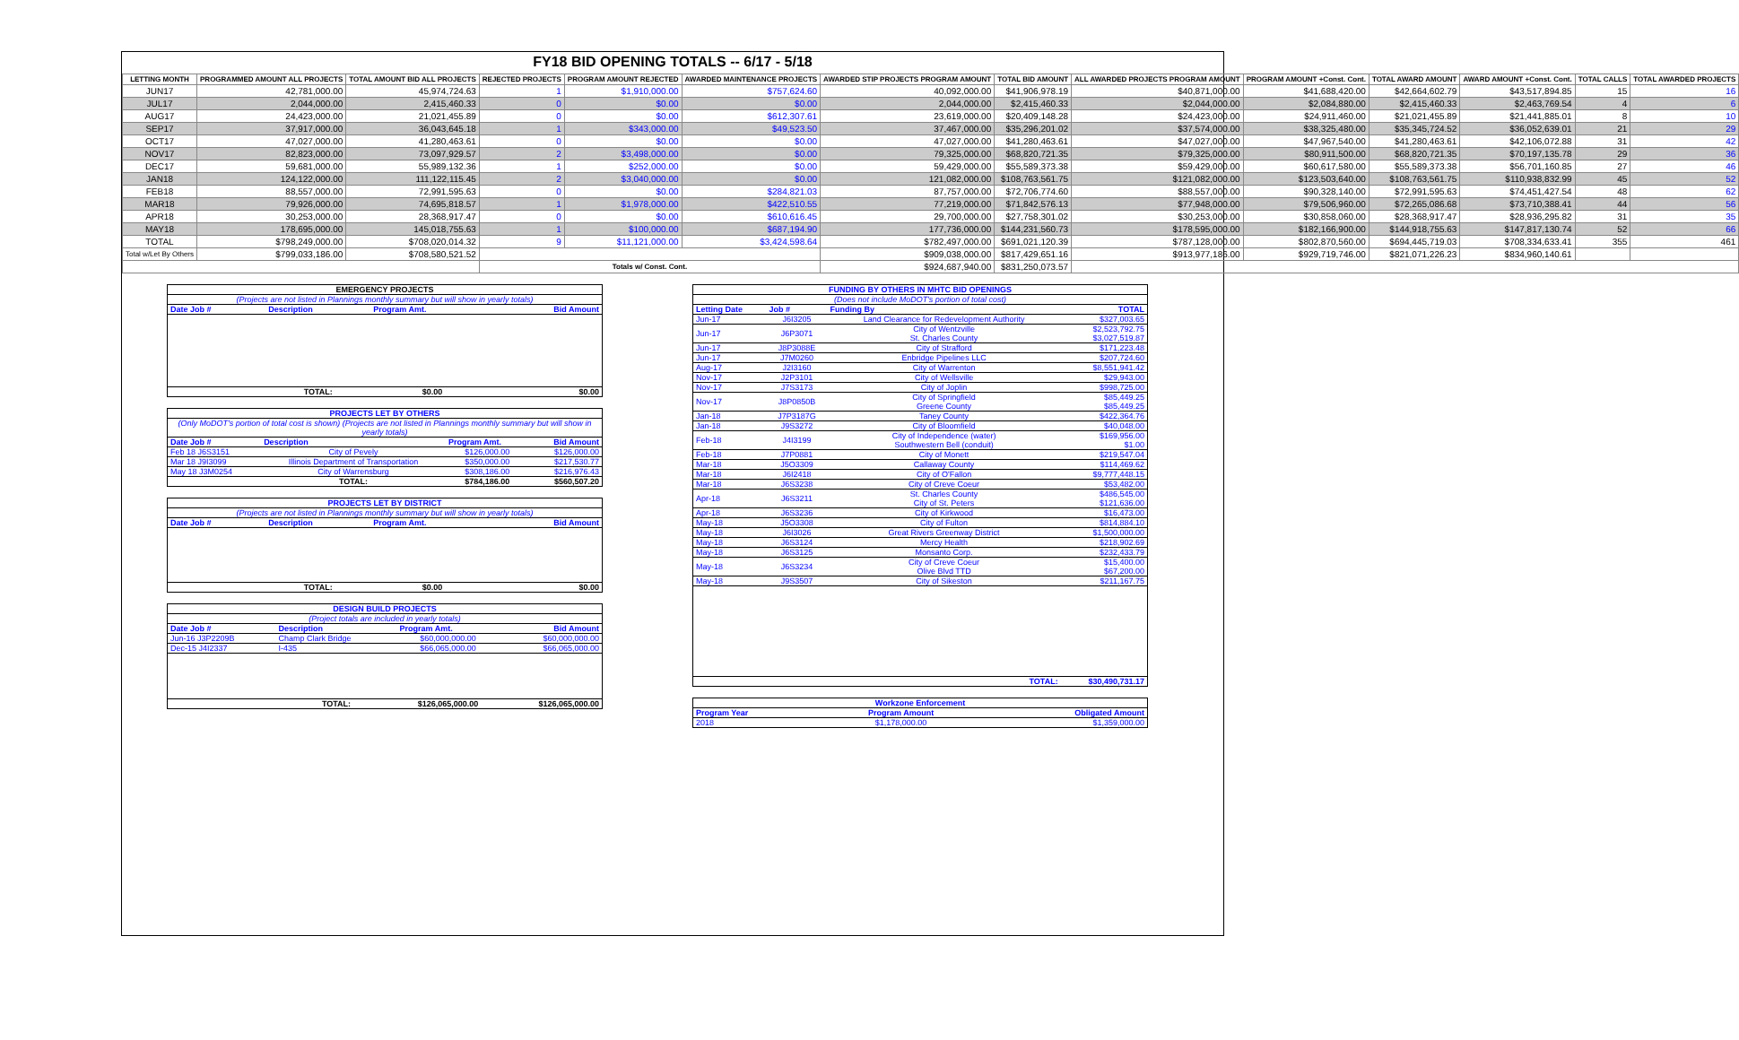FY18 BID OPENING TOTALS -- 6/17 - 5/18
| LETTING MONTH | PROGRAMMED AMOUNT ALL PROJECTS | TOTAL AMOUNT BID ALL PROJECTS | REJECTED PROJECTS | PROGRAM AMOUNT REJECTED | AWARDED MAINTENANCE PROJECTS | AWARDED STIP PROJECTS PROGRAM AMOUNT | TOTAL BID AMOUNT | ALL AWARDED PROJECTS PROGRAM AMOUNT | PROGRAM AMOUNT +Const. Cont. | TOTAL AWARD AMOUNT | AWARD AMOUNT +Const. Cont. | TOTAL CALLS | TOTAL AWARDED PROJECTS |
| --- | --- | --- | --- | --- | --- | --- | --- | --- | --- | --- | --- | --- | --- |
| JUN17 | 42,781,000.00 | 45,974,724.63 | 1 | $1,910,000.00 | $757,624.60 | 40,092,000.00 | $41,906,978.19 | $40,871,000.00 | $41,688,420.00 | $42,664,602.79 | $43,517,894.85 | 15 | 16 |
| JUL17 | 2,044,000.00 | 2,415,460.33 | 0 | $0.00 | $0.00 | 2,044,000.00 | $2,415,460.33 | $2,044,000.00 | $2,084,880.00 | $2,415,460.33 | $2,463,769.54 | 4 | 6 |
| AUG17 | 24,423,000.00 | 21,021,455.89 | 0 | $0.00 | $612,307.61 | 23,619,000.00 | $20,409,148.28 | $24,423,000.00 | $24,911,460.00 | $21,021,455.89 | $21,441,885.01 | 8 | 10 |
| SEP17 | 37,917,000.00 | 36,043,645.18 | 1 | $343,000.00 | $49,523.50 | 37,467,000.00 | $35,296,201.02 | $37,574,000.00 | $38,325,480.00 | $35,345,724.52 | $36,052,639.01 | 21 | 29 |
| OCT17 | 47,027,000.00 | 41,280,463.61 | 0 | $0.00 | $0.00 | 47,027,000.00 | $41,280,463.61 | $47,027,000.00 | $47,967,540.00 | $41,280,463.61 | $42,106,072.88 | 31 | 42 |
| NOV17 | 82,823,000.00 | 73,097,929.57 | 2 | $3,498,000.00 | $0.00 | 79,325,000.00 | $68,820,721.35 | $79,325,000.00 | $80,911,500.00 | $68,820,721.35 | $70,197,135.78 | 29 | 36 |
| DEC17 | 59,681,000.00 | 55,989,132.36 | 1 | $252,000.00 | $0.00 | 59,429,000.00 | $55,589,373.38 | $59,429,000.00 | $60,617,580.00 | $55,589,373.38 | $56,701,160.85 | 27 | 46 |
| JAN18 | 124,122,000.00 | 111,122,115.45 | 2 | $3,040,000.00 | $0.00 | 121,082,000.00 | $108,763,561.75 | $121,082,000.00 | $123,503,640.00 | $108,763,561.75 | $110,938,832.99 | 45 | 52 |
| FEB18 | 88,557,000.00 | 72,991,595.63 | 0 | $0.00 | $284,821.03 | 87,757,000.00 | $72,706,774.60 | $88,557,000.00 | $90,328,140.00 | $72,991,595.63 | $74,451,427.54 | 48 | 62 |
| MAR18 | 79,926,000.00 | 74,695,818.57 | 1 | $1,978,000.00 | $422,510.55 | 77,219,000.00 | $71,842,576.13 | $77,948,000.00 | $79,506,960.00 | $72,265,086.68 | $73,710,388.41 | 44 | 56 |
| APR18 | 30,253,000.00 | 28,368,917.47 | 0 | $0.00 | $610,616.45 | 29,700,000.00 | $27,758,301.02 | $30,253,000.00 | $30,858,060.00 | $28,368,917.47 | $28,936,295.82 | 31 | 35 |
| MAY18 | 178,695,000.00 | 145,018,755.63 | 1 | $100,000.00 | $687,194.90 | 177,736,000.00 | $144,231,560.73 | $178,595,000.00 | $182,166,900.00 | $144,918,755.63 | $147,817,130.74 | 52 | 66 |
| TOTAL | $798,249,000.00 | $708,020,014.32 | 9 | $11,121,000.00 | $3,424,598.64 | $782,497,000.00 | $691,021,120.39 | $787,128,000.00 | $802,870,560.00 | $694,445,719.03 | $708,334,633.41 | 355 | 461 |
| Total w/Let By Others | $799,033,186.00 | $708,580,521.52 | | | | $909,038,000.00 | $817,429,651.16 | $913,977,186.00 | $929,719,746.00 | $821,071,226.23 | $834,960,140.61 | | |
| | | | Totals w/ Const. Cont. | | | $924,687,940.00 | $831,250,073.57 | | | | | | |
| EMERGENCY PROJECTS | | | |
| (Projects are not listed in Plannings monthly summary but will show in yearly totals) | | | |
| Date Job # | Description | Program Amt. | Bid Amount |
| | TOTAL: | $0.00 | $0.00 |
| PROJECTS LET BY OTHERS | | | |
| (Only MoDOT's portion of total cost is shown) (Projects are not listed in Plannings monthly summary but will show in yearly totals) | | | |
| Date Job # | Description | Program Amt. | Bid Amount |
| Feb 18 J6S3151 | City of Pevely | $126,000.00 | $126,000.00 |
| Mar 18 J9I3099 | Illinois Department of Transportation | $350,000.00 | $217,530.77 |
| May 18 J3M0254 | City of Warrensburg | $308,186.00 | $216,976.43 |
| | TOTAL: | $784,186.00 | $560,507.20 |
| PROJECTS LET BY DISTRICT | | | |
| (Projects are not listed in Plannings monthly summary but will show in yearly totals) | | | |
| Date Job # | Description | Program Amt. | Bid Amount |
| | TOTAL: | $0.00 | $0.00 |
| DESIGN BUILD PROJECTS | | | |
| (Project totals are included in yearly totals) | | | |
| Date Job # | Description | Program Amt. | Bid Amount |
| Jun-16 J3P2209B | Champ Clark Bridge | $60,000,000.00 | $60,000,000.00 |
| Dec-15 J4I2337 | I-435 | $66,065,000.00 | $66,065,000.00 |
| | TOTAL: | $126,065,000.00 | $126,065,000.00 |
| FUNDING BY OTHERS IN MHTC BID OPENINGS | | | |
| (Does not include MoDOT's portion of total cost) | | | |
| Letting Date | Job # | Funding By | TOTAL |
| Jun-17 | J6I3205 | Land Clearance for Redevelopment Authority | $327,003.65 |
| Jun-17 | J6P3071 | City of Wentzville St. Charles County | $2,523,792.75 $3,027,519.87 |
| Jun-17 | J8P3088E | City of Strafford | $171,223.48 |
| Jun-17 | J7M0260 | Enbridge Pipelines LLC | $207,724.60 |
| Aug-17 | J2I3160 | City of Warrenton | $8,551,941.42 |
| Nov-17 | J2P3101 | City of Wellsville | $29,943.00 |
| Nov-17 | J7S3173 | City of Joplin | $998,725.00 |
| Nov-17 | J8P0850B | City of Springfield Greene County | $85,449.25 $85,449.25 |
| Jan-18 | J7P3187G | Taney County | $422,364.76 |
| Jan-18 | J9S3272 | City of Bloomfield | $40,048.00 |
| Feb-18 | J4I3199 | City of Independence (water) Southwestern Bell (conduit) | $169,956.00 $1.00 |
| Feb-18 | J7P0881 | City of Monett | $219,547.04 |
| Mar-18 | J5O3309 | Callaway County | $114,469.62 |
| Mar-18 | J6I2418 | City of O'Fallon | $9,777,448.15 |
| Mar-18 | J6S3238 | City of Creve Coeur | $53,482.00 |
| Apr-18 | J6S3211 | St. Charles County City of St. Peters | $486,545.00 $121,636.00 |
| Apr-18 | J6S3236 | City of Kirkwood | $16,473.00 |
| May-18 | J5O3308 | City of Fulton | $814,884.10 |
| May-18 | J6I3026 | Great Rivers Greenway District | $1,500,000.00 |
| May-18 | J6S3124 | Mercy Health | $218,902.69 |
| May-18 | J6S3125 | Monsanto Corp. | $232,433.79 |
| May-18 | J6S3234 | City of Creve Coeur Olive Blvd TTD | $15,400.00 $67,200.00 |
| May-18 | J9S3507 | City of Sikeston | $211,167.75 |
| | | TOTAL: | $30,490,731.17 |
| Workzone Enforcement | | |
| Program Year | Program Amount | Obligated Amount |
| 2018 | $1,178,000.00 | $1,359,000.00 |